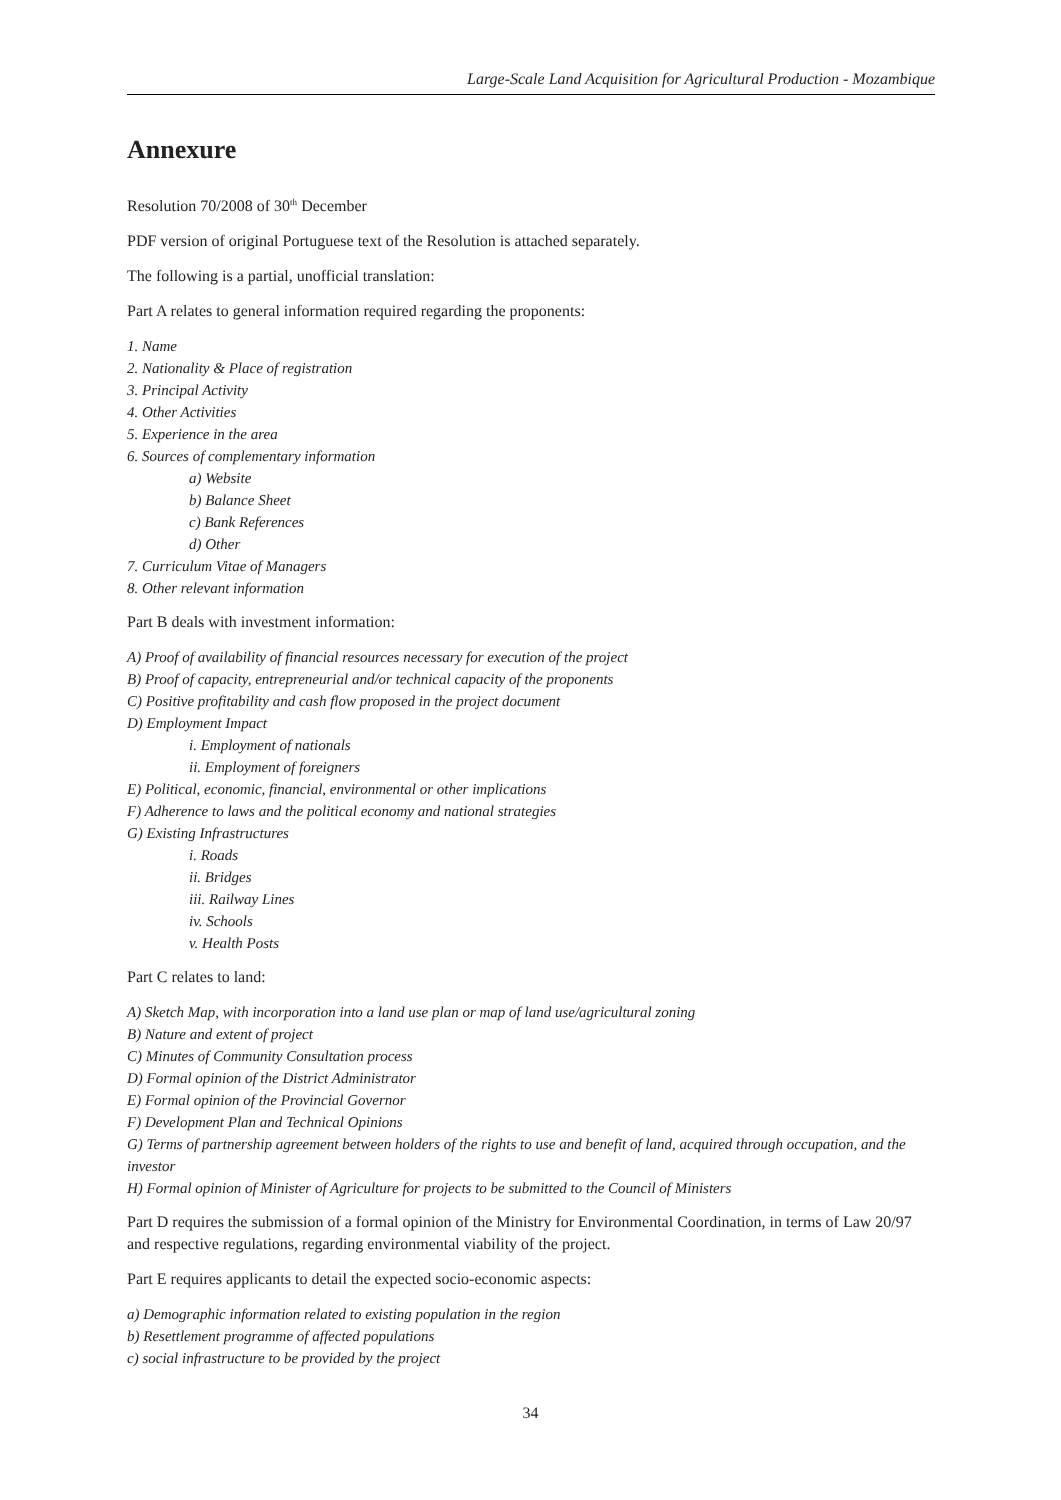Large-Scale Land Acquisition for Agricultural Production - Mozambique
Annexure
Resolution 70/2008 of 30<sup>th</sup> December
PDF version of original Portuguese text of the Resolution is attached separately.
The following is a partial, unofficial translation:
Part A relates to general information required regarding the proponents:
1. Name
2. Nationality & Place of registration
3. Principal Activity
4. Other Activities
5. Experience in the area
6. Sources of complementary information
a) Website
b) Balance Sheet
c) Bank References
d) Other
7. Curriculum Vitae of Managers
8. Other relevant information
Part B deals with investment information:
A) Proof of availability of financial resources necessary for execution of the project
B) Proof of capacity, entrepreneurial and/or technical capacity of the proponents
C) Positive profitability and cash flow proposed in the project document
D) Employment Impact
i. Employment of nationals
ii. Employment of foreigners
E) Political, economic, financial, environmental or other implications
F) Adherence to laws and the political economy and national strategies
G) Existing Infrastructures
i. Roads
ii. Bridges
iii. Railway Lines
iv. Schools
v. Health Posts
Part C relates to land:
A) Sketch Map, with incorporation into a land use plan or map of land use/agricultural zoning
B) Nature and extent of project
C) Minutes of Community Consultation process
D) Formal opinion of the District Administrator
E) Formal opinion of the Provincial Governor
F) Development Plan and Technical Opinions
G) Terms of partnership agreement between holders of the rights to use and benefit of land, acquired through occupation, and the investor
H) Formal opinion of Minister of Agriculture for projects to be submitted to the Council of Ministers
Part D requires the submission of a formal opinion of the Ministry for Environmental Coordination, in terms of Law 20/97 and respective regulations, regarding environmental viability of the project.
Part E requires applicants to detail the expected socio-economic aspects:
a) Demographic information related to existing population in the region
b) Resettlement programme of affected populations
c) social infrastructure to be provided by the project
34